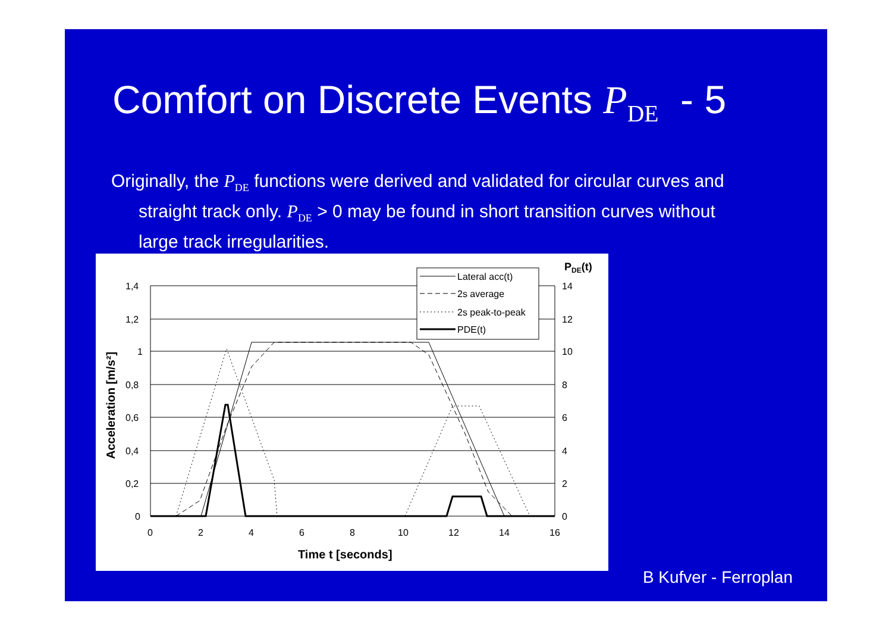Comfort on Discrete Events P<sub>DE</sub> - 5
Originally, the P<sub>DE</sub> functions were derived and validated for circular curves and straight track only. P<sub>DE</sub> > 0 may be found in short transition curves without large track irregularities.
1,4
1,2
1
0,8
0,6
0,4
0,2
0
14
12
10
8
6
4
2
0
0
2
4
6
8
10
12
14
16
Time t [seconds]
Acceleration [m/s²]
PDE(t)
Lateral acc(t)
2s average
2s peak-to-peak
PDE(t)
B Kufver - Ferroplan